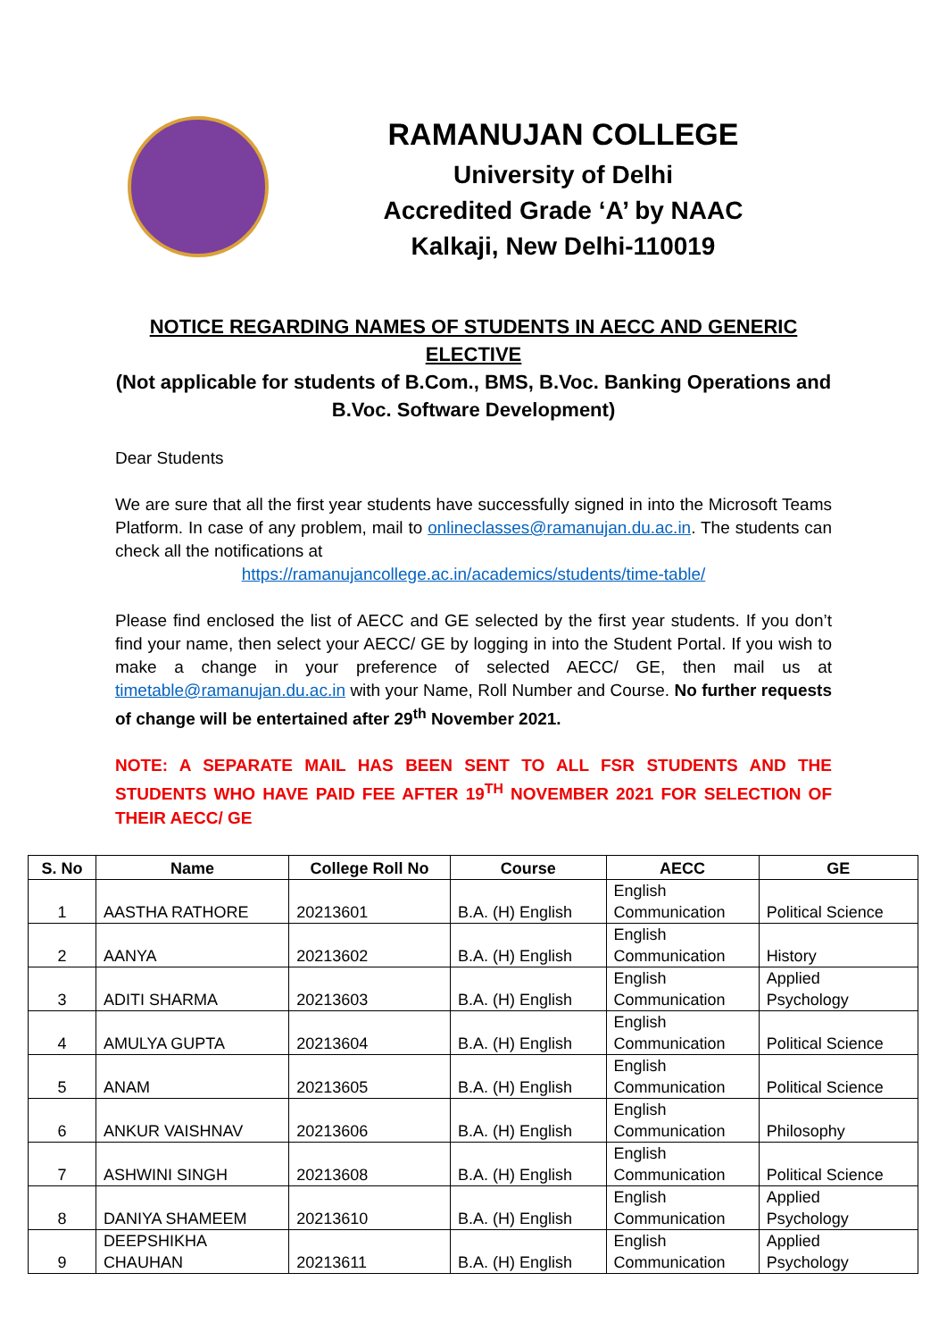RAMANUJAN COLLEGE
University of Delhi
Accredited Grade ‘A’ by NAAC
Kalkaji, New Delhi-110019
NOTICE REGARDING NAMES OF STUDENTS IN AECC AND GENERIC ELECTIVE
(Not applicable for students of B.Com., BMS, B.Voc. Banking Operations and B.Voc. Software Development)
Dear Students
We are sure that all the first year students have successfully signed in into the Microsoft Teams Platform. In case of any problem, mail to onlineclasses@ramanujan.du.ac.in. The students can check all the notifications at
https://ramanujancollege.ac.in/academics/students/time-table/
Please find enclosed the list of AECC and GE selected by the first year students. If you don’t find your name, then select your AECC/ GE by logging in into the Student Portal. If you wish to make a change in your preference of selected AECC/ GE, then mail us at timetable@ramanujan.du.ac.in with your Name, Roll Number and Course. No further requests of change will be entertained after 29<sup>th</sup> November 2021.
NOTE: A SEPARATE MAIL HAS BEEN SENT TO ALL FSR STUDENTS AND THE STUDENTS WHO HAVE PAID FEE AFTER 19<sup>TH</sup> NOVEMBER 2021 FOR SELECTION OF THEIR AECC/ GE
| S. No | Name | College Roll No | Course | AECC | GE |
| --- | --- | --- | --- | --- | --- |
| 1 | AASTHA RATHORE | 20213601 | B.A. (H) English | English Communication | Political Science |
| 2 | AANYA | 20213602 | B.A. (H) English | English Communication | History |
| 3 | ADITI SHARMA | 20213603 | B.A. (H) English | English Communication | Applied Psychology |
| 4 | AMULYA GUPTA | 20213604 | B.A. (H) English | English Communication | Political Science |
| 5 | ANAM | 20213605 | B.A. (H) English | English Communication | Political Science |
| 6 | ANKUR VAISHNAV | 20213606 | B.A. (H) English | English Communication | Philosophy |
| 7 | ASHWINI SINGH | 20213608 | B.A. (H) English | English Communication | Political Science |
| 8 | DANIYA SHAMEEM | 20213610 | B.A. (H) English | English Communication | Applied Psychology |
| 9 | DEEPSHIKHA CHAUHAN | 20213611 | B.A. (H) English | English Communication | Applied Psychology |